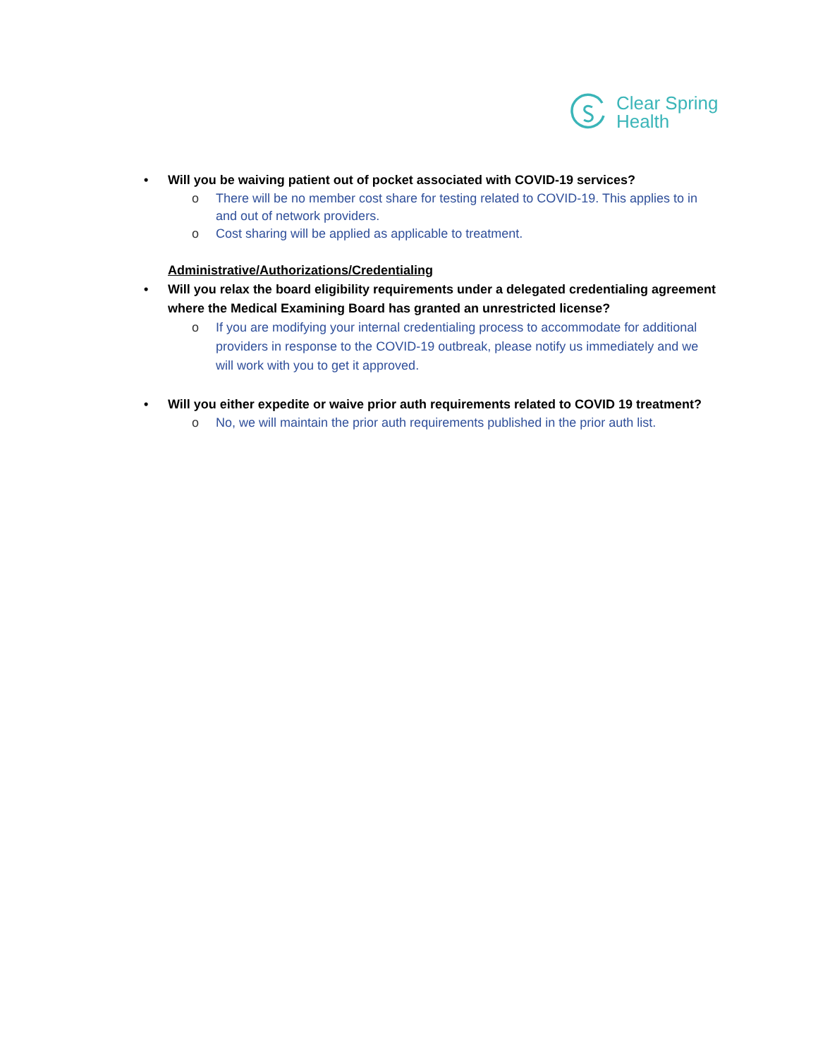Clear Spring
Health
• Will you be waiving patient out of pocket associated with COVID-19 services?
o There will be no member cost share for testing related to COVID-19. This applies to in and out of network providers.
o Cost sharing will be applied as applicable to treatment.
Administrative/Authorizations/Credentialing
• Will you relax the board eligibility requirements under a delegated credentialing agreement where the Medical Examining Board has granted an unrestricted license?
o If you are modifying your internal credentialing process to accommodate for additional providers in response to the COVID-19 outbreak, please notify us immediately and we will work with you to get it approved.
• Will you either expedite or waive prior auth requirements related to COVID 19 treatment?
o No, we will maintain the prior auth requirements published in the prior auth list.